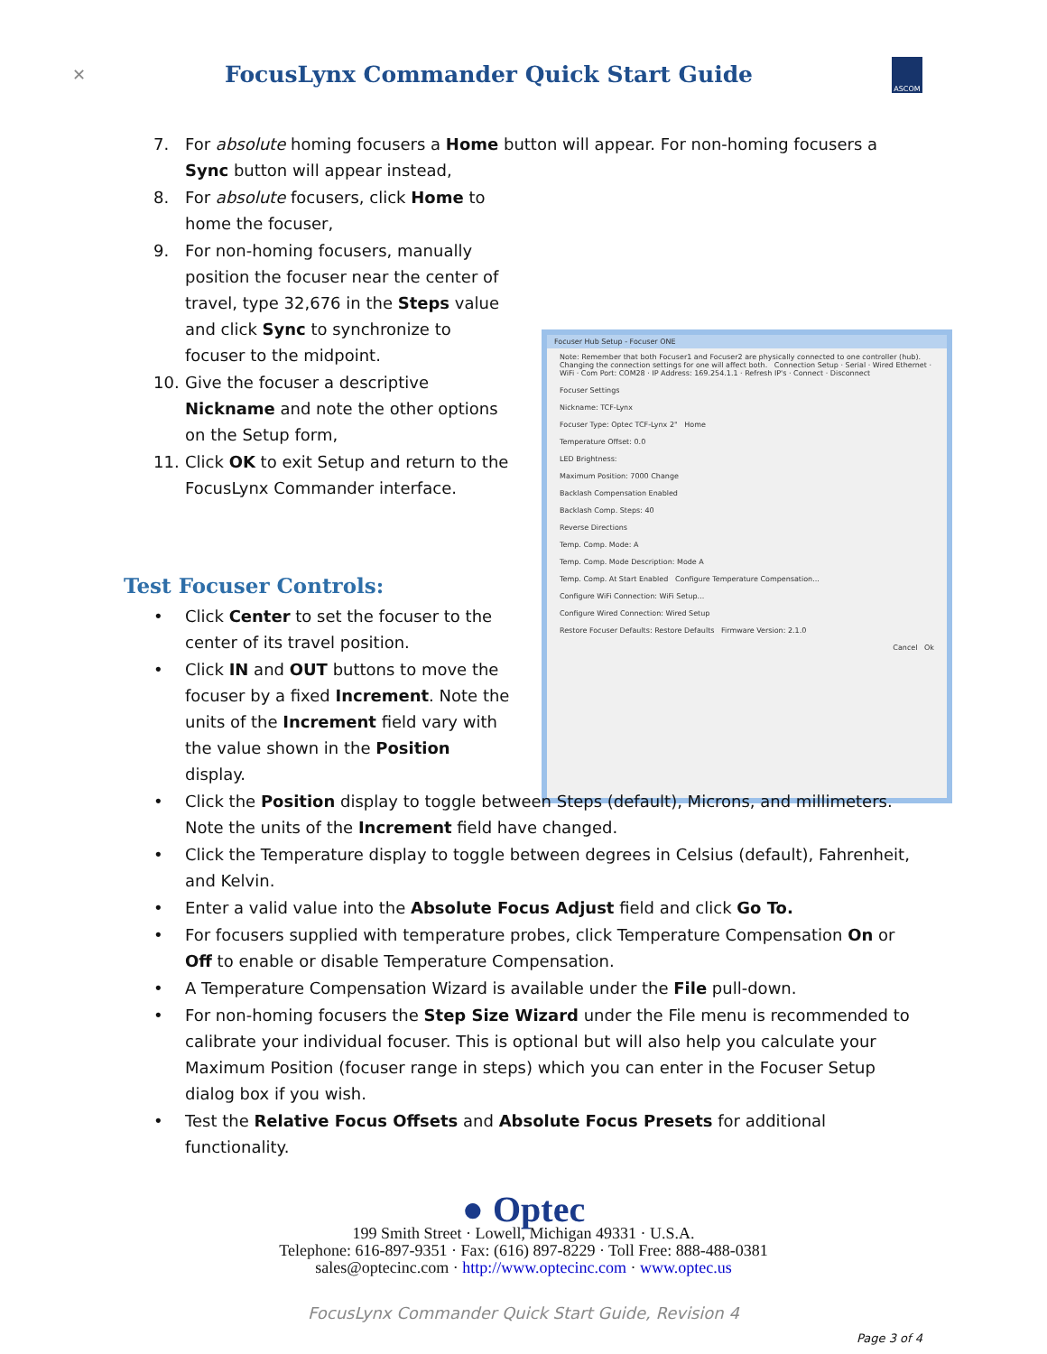✕
FocusLynx Commander Quick Start Guide
ASCOM
7. For absolute homing focusers a Home button will appear. For non-homing focusers a Sync button will appear instead,
8. For absolute focusers, click Home to home the focuser,
9. For non-homing focusers, manually position the focuser near the center of travel, type 32,676 in the Steps value and click Sync to synchronize to focuser to the midpoint.
10. Give the focuser a descriptive Nickname and note the other options on the Setup form,
11. Click OK to exit Setup and return to the FocusLynx Commander interface.
Focuser Hub Setup - Focuser ONE
Note: Remember that both Focuser1 and Focuser2 are physically connected to one controller (hub). Changing the connection settings for one will affect both. Connection Setup · Serial · Wired Ethernet · WiFi · Com Port: COM28 · IP Address: 169.254.1.1 · Refresh IP's · Connect · Disconnect
Focuser Settings
Nickname: TCF-Lynx
Focuser Type: Optec TCF-Lynx 2" Home
Temperature Offset: 0.0
LED Brightness:
Maximum Position: 7000 Change
Backlash Compensation Enabled
Backlash Comp. Steps: 40
Reverse Directions
Temp. Comp. Mode: A
Temp. Comp. Mode Description: Mode A
Temp. Comp. At Start Enabled Configure Temperature Compensation...
Configure WiFi Connection: WiFi Setup...
Configure Wired Connection: Wired Setup
Restore Focuser Defaults: Restore Defaults Firmware Version: 2.1.0
Cancel Ok
Test Focuser Controls:
• Click Center to set the focuser to the center of its travel position.
• Click IN and OUT buttons to move the focuser by a fixed Increment. Note the units of the Increment field vary with the value shown in the Position display.
• Click the Position display to toggle between Steps (default), Microns, and millimeters. Note the units of the Increment field have changed.
• Click the Temperature display to toggle between degrees in Celsius (default), Fahrenheit, and Kelvin.
• Enter a valid value into the Absolute Focus Adjust field and click Go To.
• For focusers supplied with temperature probes, click Temperature Compensation On or Off to enable or disable Temperature Compensation.
• A Temperature Compensation Wizard is available under the File pull-down.
• For non-homing focusers the Step Size Wizard under the File menu is recommended to calibrate your individual focuser. This is optional but will also help you calculate your Maximum Position (focuser range in steps) which you can enter in the Focuser Setup dialog box if you wish.
• Test the Relative Focus Offsets and Absolute Focus Presets for additional functionality.
● Optec
199 Smith Street · Lowell, Michigan 49331 · U.S.A.
Telephone: 616-897-9351 · Fax: (616) 897-8229 · Toll Free: 888-488-0381
sales@optecinc.com · http://www.optecinc.com · www.optec.us
FocusLynx Commander Quick Start Guide, Revision 4
Page 3 of 4